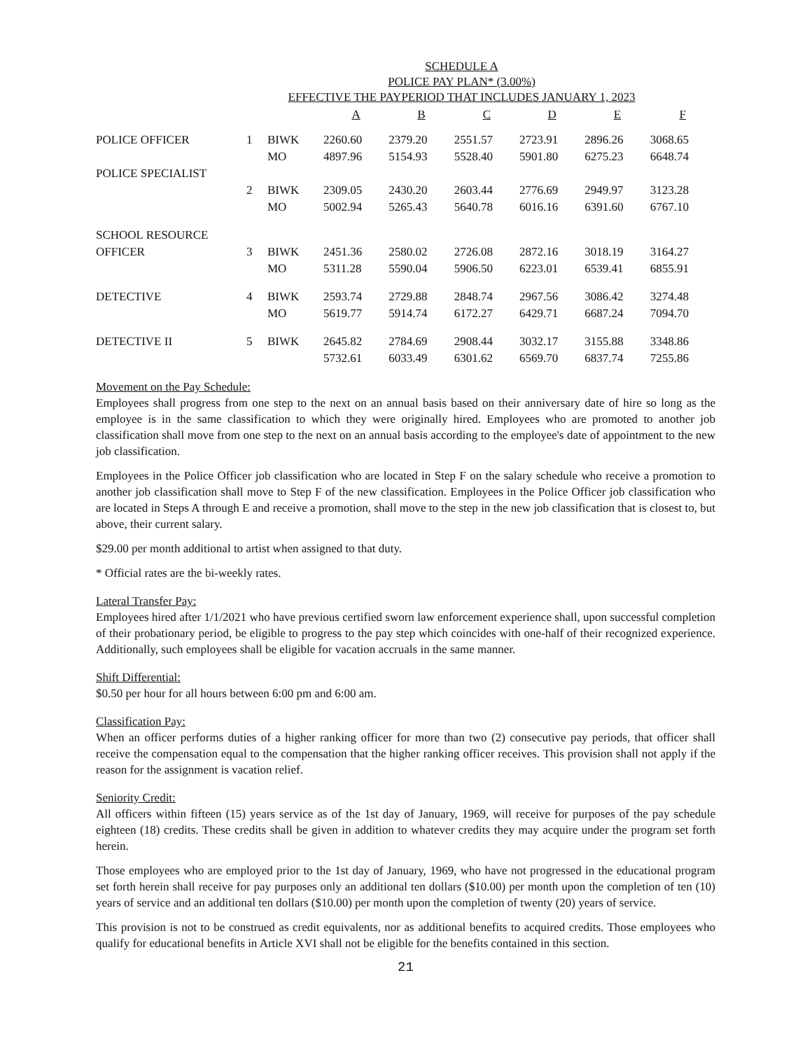SCHEDULE A
POLICE PAY PLAN* (3.00%)
EFFECTIVE THE PAYPERIOD THAT INCLUDES JANUARY 1, 2023
| | | | A | B | C | D | E | F |
| --- | --- | --- | --- | --- | --- | --- | --- | --- |
| POLICE OFFICER | 1 | BIWK | 2260.60 | 2379.20 | 2551.57 | 2723.91 | 2896.26 | 3068.65 |
| | | MO | 4897.96 | 5154.93 | 5528.40 | 5901.80 | 6275.23 | 6648.74 |
| POLICE SPECIALIST | | | | | | | | |
| | 2 | BIWK | 2309.05 | 2430.20 | 2603.44 | 2776.69 | 2949.97 | 3123.28 |
| | | MO | 5002.94 | 5265.43 | 5640.78 | 6016.16 | 6391.60 | 6767.10 |
| SCHOOL RESOURCE | | | | | | | | |
| OFFICER | 3 | BIWK | 2451.36 | 2580.02 | 2726.08 | 2872.16 | 3018.19 | 3164.27 |
| | | MO | 5311.28 | 5590.04 | 5906.50 | 6223.01 | 6539.41 | 6855.91 |
| DETECTIVE | 4 | BIWK | 2593.74 | 2729.88 | 2848.74 | 2967.56 | 3086.42 | 3274.48 |
| | | MO | 5619.77 | 5914.74 | 6172.27 | 6429.71 | 6687.24 | 7094.70 |
| DETECTIVE II | 5 | BIWK | 2645.82 | 2784.69 | 2908.44 | 3032.17 | 3155.88 | 3348.86 |
| | | | 5732.61 | 6033.49 | 6301.62 | 6569.70 | 6837.74 | 7255.86 |
Movement on the Pay Schedule:
Employees shall progress from one step to the next on an annual basis based on their anniversary date of hire so long as the employee is in the same classification to which they were originally hired. Employees who are promoted to another job classification shall move from one step to the next on an annual basis according to the employee's date of appointment to the new job classification.
Employees in the Police Officer job classification who are located in Step F on the salary schedule who receive a promotion to another job classification shall move to Step F of the new classification. Employees in the Police Officer job classification who are located in Steps A through E and receive a promotion, shall move to the step in the new job classification that is closest to, but above, their current salary.
$29.00 per month additional to artist when assigned to that duty.
* Official rates are the bi-weekly rates.
Lateral Transfer Pay:
Employees hired after 1/1/2021 who have previous certified sworn law enforcement experience shall, upon successful completion of their probationary period, be eligible to progress to the pay step which coincides with one-half of their recognized experience. Additionally, such employees shall be eligible for vacation accruals in the same manner.
Shift Differential:
$0.50 per hour for all hours between 6:00 pm and 6:00 am.
Classification Pay:
When an officer performs duties of a higher ranking officer for more than two (2) consecutive pay periods, that officer shall receive the compensation equal to the compensation that the higher ranking officer receives. This provision shall not apply if the reason for the assignment is vacation relief.
Seniority Credit:
All officers within fifteen (15) years service as of the 1st day of January, 1969, will receive for purposes of the pay schedule eighteen (18) credits. These credits shall be given in addition to whatever credits they may acquire under the program set forth herein.
Those employees who are employed prior to the 1st day of January, 1969, who have not progressed in the educational program set forth herein shall receive for pay purposes only an additional ten dollars ($10.00) per month upon the completion of ten (10) years of service and an additional ten dollars ($10.00) per month upon the completion of twenty (20) years of service.
This provision is not to be construed as credit equivalents, nor as additional benefits to acquired credits. Those employees who qualify for educational benefits in Article XVI shall not be eligible for the benefits contained in this section.
21